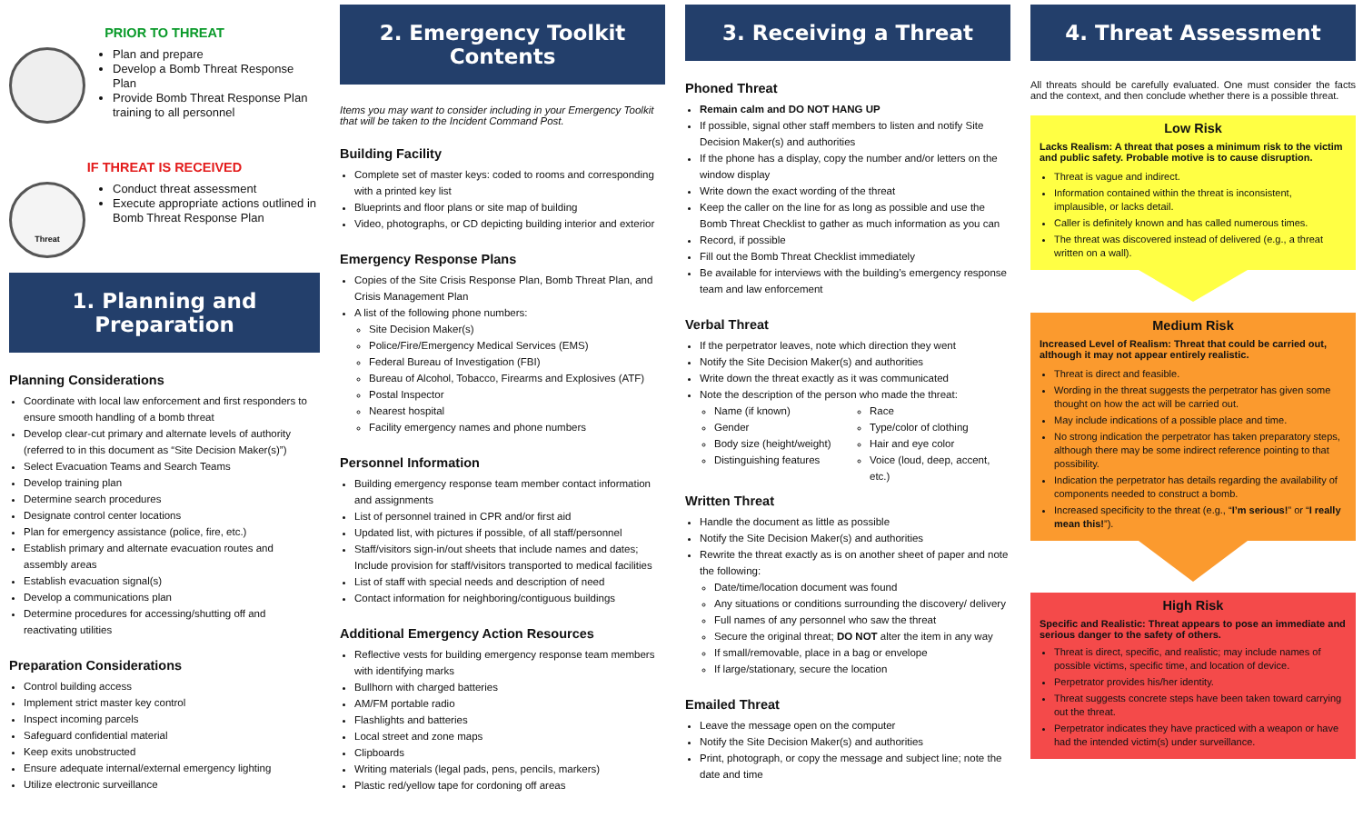PRIOR TO THREAT
Plan and prepare
Develop a Bomb Threat Response Plan
Provide Bomb Threat Response Plan training to all personnel
IF THREAT IS RECEIVED
Threat
Conduct threat assessment
Execute appropriate actions outlined in Bomb Threat Response Plan
1. Planning and Preparation
Planning Considerations
Coordinate with local law enforcement and first responders to ensure smooth handling of a bomb threat
Develop clear-cut primary and alternate levels of authority (referred to in this document as “Site Decision Maker(s)”)
Select Evacuation Teams and Search Teams
Develop training plan
Determine search procedures
Designate control center locations
Plan for emergency assistance (police, fire, etc.)
Establish primary and alternate evacuation routes and assembly areas
Establish evacuation signal(s)
Develop a communications plan
Determine procedures for accessing/shutting off and reactivating utilities
Preparation Considerations
Control building access
Implement strict master key control
Inspect incoming parcels
Safeguard confidential material
Keep exits unobstructed
Ensure adequate internal/external emergency lighting
Utilize electronic surveillance
2. Emergency Toolkit Contents
Items you may want to consider including in your Emergency Toolkit that will be taken to the Incident Command Post.
Building Facility
Complete set of master keys: coded to rooms and corresponding with a printed key list
Blueprints and floor plans or site map of building
Video, photographs, or CD depicting building interior and exterior
Emergency Response Plans
Copies of the Site Crisis Response Plan, Bomb Threat Plan, and Crisis Management Plan
A list of the following phone numbers:
Site Decision Maker(s)
Police/Fire/Emergency Medical Services (EMS)
Federal Bureau of Investigation (FBI)
Bureau of Alcohol, Tobacco, Firearms and Explosives (ATF)
Postal Inspector
Nearest hospital
Facility emergency names and phone numbers
Personnel Information
Building emergency response team member contact information and assignments
List of personnel trained in CPR and/or first aid
Updated list, with pictures if possible, of all staff/personnel
Staff/visitors sign-in/out sheets that include names and dates; Include provision for staff/visitors transported to medical facilities
List of staff with special needs and description of need
Contact information for neighboring/contiguous buildings
Additional Emergency Action Resources
Reflective vests for building emergency response team members with identifying marks
Bullhorn with charged batteries
AM/FM portable radio
Flashlights and batteries
Local street and zone maps
Clipboards
Writing materials (legal pads, pens, pencils, markers)
Plastic red/yellow tape for cordoning off areas
3. Receiving a Threat
Phoned Threat
Remain calm and DO NOT HANG UP
If possible, signal other staff members to listen and notify Site Decision Maker(s) and authorities
If the phone has a display, copy the number and/or letters on the window display
Write down the exact wording of the threat
Keep the caller on the line for as long as possible and use the Bomb Threat Checklist to gather as much information as you can
Record, if possible
Fill out the Bomb Threat Checklist immediately
Be available for interviews with the building’s emergency response team and law enforcement
Verbal Threat
If the perpetrator leaves, note which direction they went
Notify the Site Decision Maker(s) and authorities
Write down the threat exactly as it was communicated
Note the description of the person who made the threat:
Name (if known)
Gender
Body size (height/weight)
Distinguishing features
Race
Type/color of clothing
Hair and eye color
Voice (loud, deep, accent, etc.)
Written Threat
Handle the document as little as possible
Notify the Site Decision Maker(s) and authorities
Rewrite the threat exactly as is on another sheet of paper and note the following:
Date/time/location document was found
Any situations or conditions surrounding the discovery/ delivery
Full names of any personnel who saw the threat
Secure the original threat; DO NOT alter the item in any way
If small/removable, place in a bag or envelope
If large/stationary, secure the location
Emailed Threat
Leave the message open on the computer
Notify the Site Decision Maker(s) and authorities
Print, photograph, or copy the message and subject line; note the date and time
4. Threat Assessment
All threats should be carefully evaluated. One must consider the facts and the context, and then conclude whether there is a possible threat.
Low Risk
Lacks Realism: A threat that poses a minimum risk to the victim and public safety. Probable motive is to cause disruption.
Threat is vague and indirect.
Information contained within the threat is inconsistent, implausible, or lacks detail.
Caller is definitely known and has called numerous times.
The threat was discovered instead of delivered (e.g., a threat written on a wall).
Medium Risk
Increased Level of Realism: Threat that could be carried out, although it may not appear entirely realistic.
Threat is direct and feasible.
Wording in the threat suggests the perpetrator has given some thought on how the act will be carried out.
May include indications of a possible place and time.
No strong indication the perpetrator has taken preparatory steps, although there may be some indirect reference pointing to that possibility.
Indication the perpetrator has details regarding the availability of components needed to construct a bomb.
Increased specificity to the threat (e.g., “I’m serious!” or “I really mean this!”).
High Risk
Specific and Realistic: Threat appears to pose an immediate and serious danger to the safety of others.
Threat is direct, specific, and realistic; may include names of possible victims, specific time, and location of device.
Perpetrator provides his/her identity.
Threat suggests concrete steps have been taken toward carrying out the threat.
Perpetrator indicates they have practiced with a weapon or have had the intended victim(s) under surveillance.